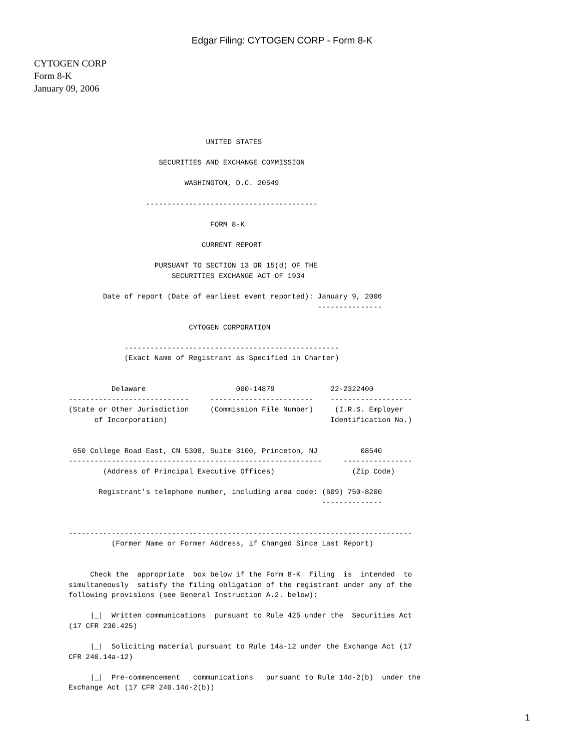Edgar Filing: CYTOGEN CORP - Form 8-K
CYTOGEN CORP
Form 8-K
January 09, 2006
                                UNITED STATES

                     SECURITIES AND EXCHANGE COMMISSION

                           WASHINGTON, D.C. 20549

                  ----------------------------------------

                                 FORM 8-K

                               CURRENT REPORT

                    PURSUANT TO SECTION 13 OR 15(d) OF THE
                        SECURITIES EXCHANGE ACT OF 1934

        Date of report (Date of earliest event reported): January 9, 2006
                                                          ---------------

                            CYTOGEN CORPORATION

             --------------------------------------------------
             (Exact Name of Registrant as Specified in Charter)


          Delaware                     000-14879             22-2322400
----------------------------     ------------------------    -------------------
(State or Other Jurisdiction     (Commission File Number)     (I.R.S. Employer
      of Incorporation)                                      Identification No.)


 650 College Road East, CN 5308, Suite 3100, Princeton, NJ          08540
-----------------------------------------------------------     ----------------
        (Address of Principal Executive Offices)                  (Zip Code)

       Registrant's telephone number, including area code: (609) 750-8200
                                                           --------------


--------------------------------------------------------------------------------
          (Former Name or Former Address, if Changed Since Last Report)


     Check the  appropriate  box below if the Form 8-K  filing  is  intended  to
simultaneously  satisfy the filing obligation of the registrant under any of the
following provisions (see General Instruction A.2. below):

     |_|  Written communications  pursuant to Rule 425 under the  Securities Act
(17 CFR 230.425)

     |_|  Soliciting material pursuant to Rule 14a-12 under the Exchange Act (17
CFR 240.14a-12)

     |_|  Pre-commencement   communications   pursuant to Rule 14d-2(b)  under the
Exchange Act (17 CFR 240.14d-2(b))
1